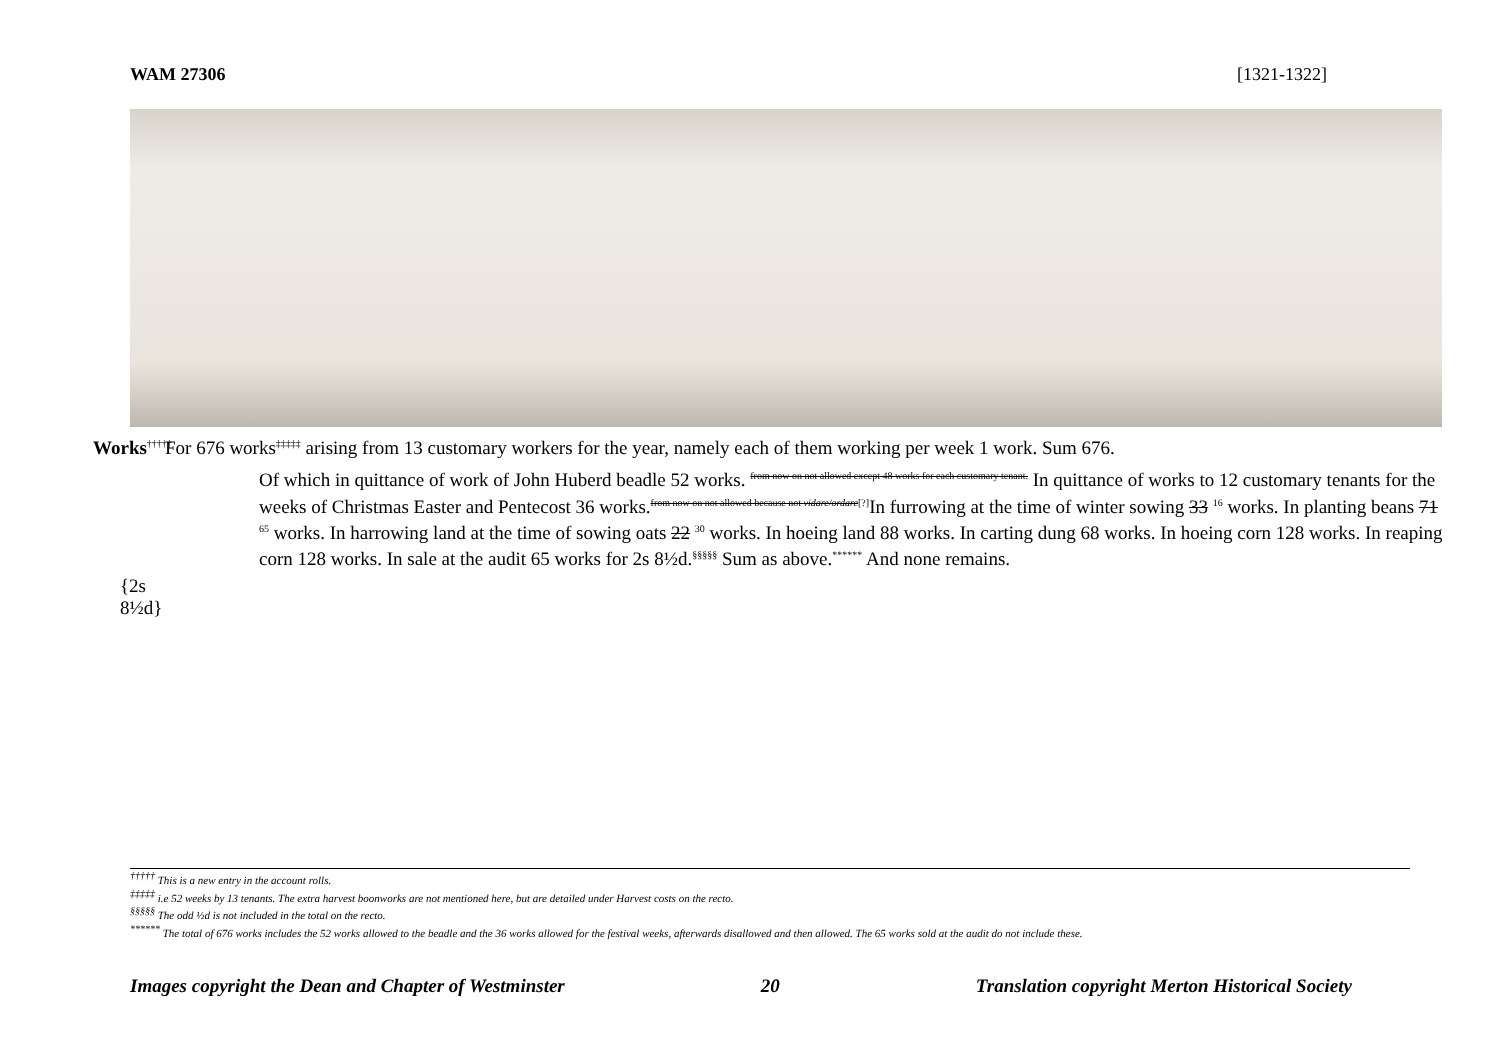WAM 27306 [1321-1322]
Works<sup>†††††</sup>
For 676 works<sup>‡‡‡‡‡</sup> arising from 13 customary workers for the year, namely each of them working per week 1 work. Sum 676.
{2s 8½d}
Of which in quittance of work of John Huberd beadle 52 works. <sup>from now on not allowed except 48 works for each customary tenant.</sup> In quittance of works to 12 customary tenants for the weeks of Christmas Easter and Pentecost 36 works.<sup>from now on not allowed because not vidare/ordare[?]</sup>In furrowing at the time of winter sowing 33 <sup>16</sup> works. In planting beans 71 <sup>65</sup> works. In harrowing land at the time of sowing oats 22 <sup>30</sup> works. In hoeing land 88 works. In carting dung 68 works. In hoeing corn 128 works. In reaping corn 128 works. In sale at the audit 65 works for 2s 8½d.<sup>§§§§§</sup> Sum as above.<sup>******</sup> And none remains.
<sup>†††††</sup> This is a new entry in the account rolls.
<sup>‡‡‡‡‡</sup> i.e 52 weeks by 13 tenants. The extra harvest boonworks are not mentioned here, but are detailed under Harvest costs on the recto.
<sup>§§§§§</sup> The odd ½d is not included in the total on the recto.
<sup>******</sup> The total of 676 works includes the 52 works allowed to the beadle and the 36 works allowed for the festival weeks, afterwards disallowed and then allowed. The 65 works sold at the audit do not include these.
Images copyright the Dean and Chapter of Westminster 20 Translation copyright Merton Historical Society